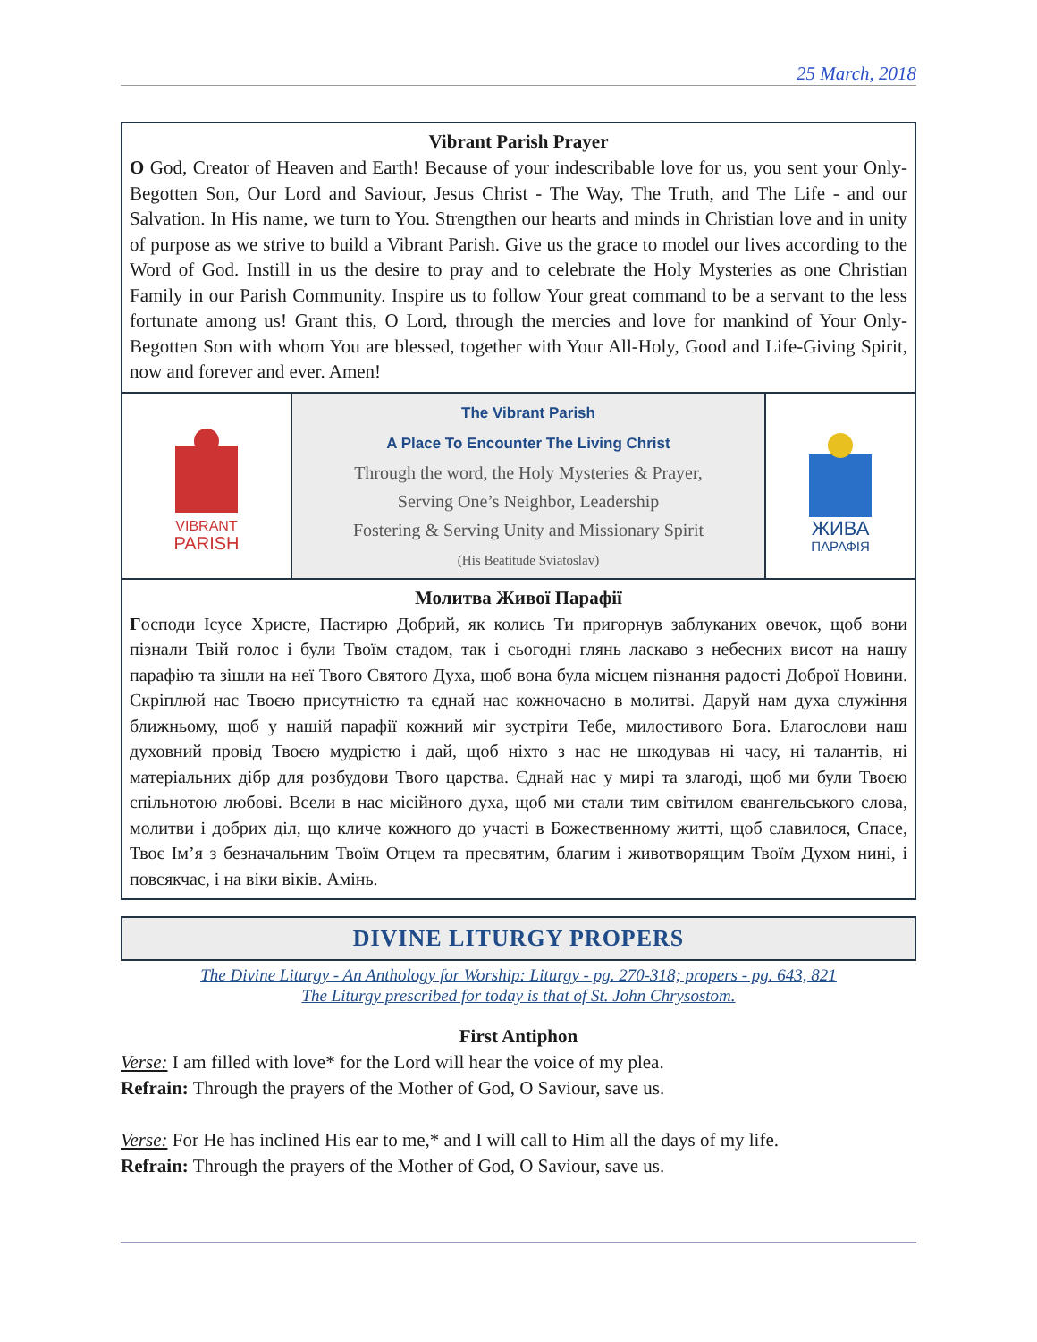25 March, 2018
Vibrant Parish Prayer
O God, Creator of Heaven and Earth! Because of your indescribable love for us, you sent your Only-Begotten Son, Our Lord and Saviour, Jesus Christ - The Way, The Truth, and The Life - and our Salvation. In His name, we turn to You. Strengthen our hearts and minds in Christian love and in unity of purpose as we strive to build a Vibrant Parish. Give us the grace to model our lives according to the Word of God. Instill in us the desire to pray and to celebrate the Holy Mysteries as one Christian Family in our Parish Community. Inspire us to follow Your great command to be a servant to the less fortunate among us! Grant this, O Lord, through the mercies and love for mankind of Your Only-Begotten Son with whom You are blessed, together with Your All-Holy, Good and Life-Giving Spirit, now and forever and ever. Amen!
VIBRANT
PARISH
The Vibrant Parish
A Place To Encounter The Living Christ
Through the word, the Holy Mysteries & Prayer,
Serving One’s Neighbor, Leadership
Fostering & Serving Unity and Missionary Spirit
(His Beatitude Sviatoslav)
ЖИВА
ПАРАФІЯ
Молитва Живої Парафії
Господи Ісусе Христе, Пастирю Добрий, як колись Ти пригорнув заблуканих овечок, щоб вони пізнали Твій голос і були Твоїм стадом, так і сьогодні глянь ласкаво з небесних висот на нашу парафію та зішли на неї Твого Святого Духа, щоб вона була місцем пізнання радості Доброї Новини. Скріплюй нас Твоєю присутністю та єднай нас кожночасно в молитві. Даруй нам духа служіння ближньому, щоб у нашій парафії кожний міг зустріти Тебе, милостивого Бога. Благослови наш духовний провід Твоєю мудрістю і дай, щоб ніхто з нас не шкодував ні часу, ні талантів, ні матеріальних дібр для розбудови Твого царства. Єднай нас у мирі та злагоді, щоб ми були Твоєю спільнотою любові. Всели в нас місійного духа, щоб ми стали тим світилом євангельського слова, молитви і добрих діл, що кличе кожного до участі в Божественному житті, щоб славилося, Спасе, Твоє Ім’я з безначальним Твоїм Отцем та пресвятим, благим і животворящим Твоїм Духом нині, і повсякчас, і на віки віків. Амінь.
DIVINE LITURGY PROPERS
The Divine Liturgy - An Anthology for Worship: Liturgy - pg. 270-318; propers - pg. 643, 821
The Liturgy prescribed for today is that of St. John Chrysostom.
First Antiphon
Verse: I am filled with love* for the Lord will hear the voice of my plea.
Refrain: Through the prayers of the Mother of God, O Saviour, save us.
Verse: For He has inclined His ear to me,* and I will call to Him all the days of my life.
Refrain: Through the prayers of the Mother of God, O Saviour, save us.